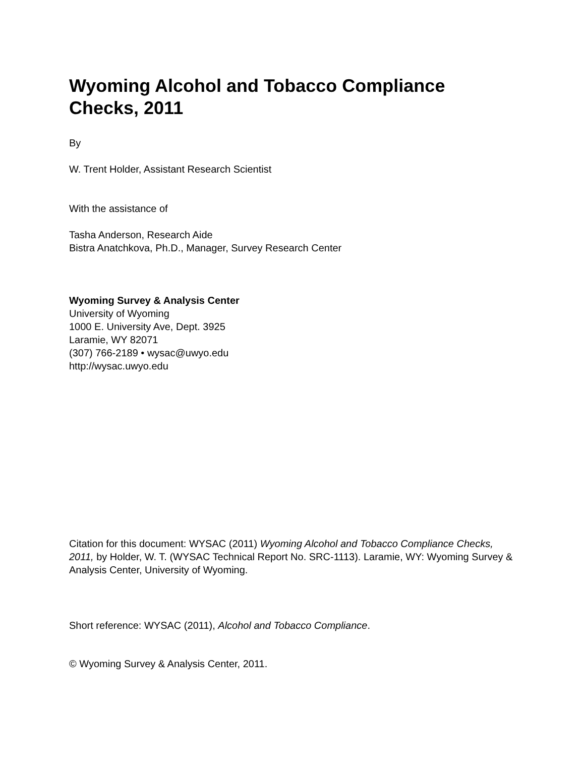Wyoming Alcohol and Tobacco Compliance
Checks, 2011
By
W. Trent Holder, Assistant Research Scientist
With the assistance of
Tasha Anderson, Research Aide
Bistra Anatchkova, Ph.D., Manager, Survey Research Center
Wyoming Survey & Analysis Center
University of Wyoming
1000 E. University Ave, Dept. 3925
Laramie, WY 82071
(307) 766-2189 • wysac@uwyo.edu
http://wysac.uwyo.edu
Citation for this document: WYSAC (2011) Wyoming Alcohol and Tobacco Compliance Checks, 2011, by Holder, W. T. (WYSAC Technical Report No. SRC-1113). Laramie, WY: Wyoming Survey & Analysis Center, University of Wyoming.
Short reference: WYSAC (2011), Alcohol and Tobacco Compliance.
© Wyoming Survey & Analysis Center, 2011.